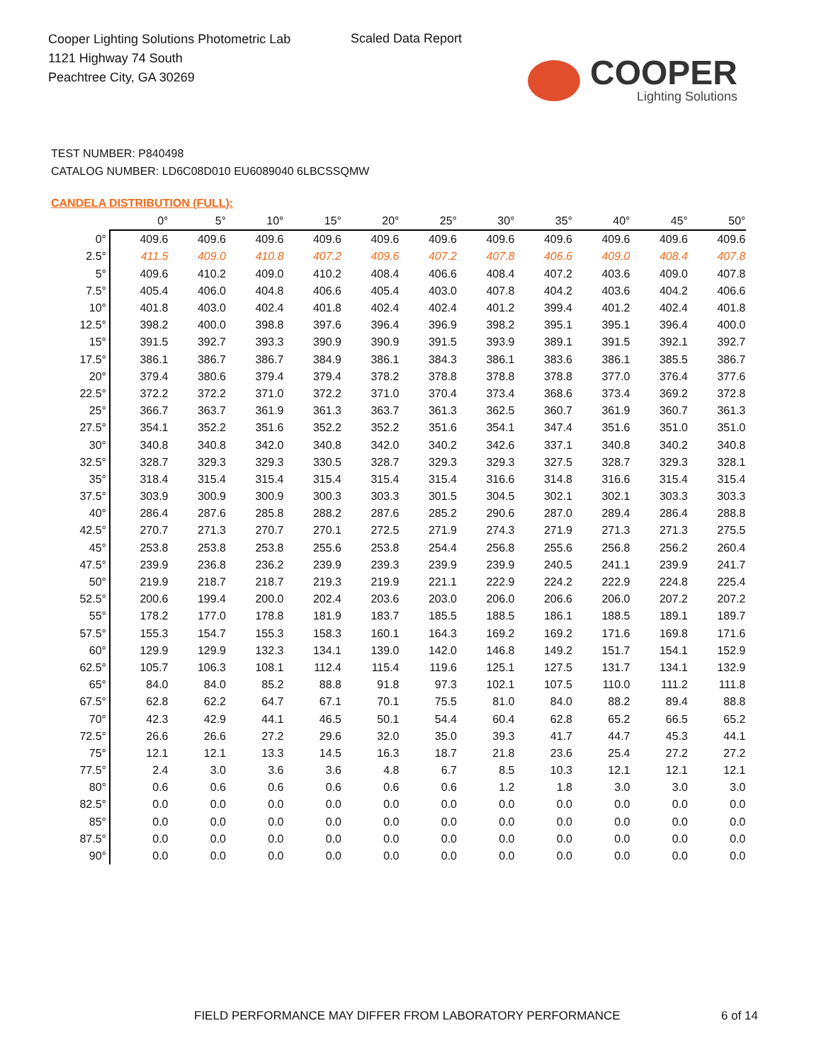Cooper Lighting Solutions Photometric Lab
1121 Highway 74 South
Peachtree City, GA 30269
Scaled Data Report
COOPER
Lighting Solutions
TEST NUMBER: P840498
CATALOG NUMBER: LD6C08D010 EU6089040 6LBCSSQMW
CANDELA DISTRIBUTION (FULL):
| | 0° | 5° | 10° | 15° | 20° | 25° | 30° | 35° | 40° | 45° | 50° |
| --- | --- | --- | --- | --- | --- | --- | --- | --- | --- | --- | --- |
| 0° | 409.6 | 409.6 | 409.6 | 409.6 | 409.6 | 409.6 | 409.6 | 409.6 | 409.6 | 409.6 | 409.6 |
| 2.5° | 411.5 | 409.0 | 410.8 | 407.2 | 409.6 | 407.2 | 407.8 | 406.6 | 409.0 | 408.4 | 407.8 |
| 5° | 409.6 | 410.2 | 409.0 | 410.2 | 408.4 | 406.6 | 408.4 | 407.2 | 403.6 | 409.0 | 407.8 |
| 7.5° | 405.4 | 406.0 | 404.8 | 406.6 | 405.4 | 403.0 | 407.8 | 404.2 | 403.6 | 404.2 | 406.6 |
| 10° | 401.8 | 403.0 | 402.4 | 401.8 | 402.4 | 402.4 | 401.2 | 399.4 | 401.2 | 402.4 | 401.8 |
| 12.5° | 398.2 | 400.0 | 398.8 | 397.6 | 396.4 | 396.9 | 398.2 | 395.1 | 395.1 | 396.4 | 400.0 |
| 15° | 391.5 | 392.7 | 393.3 | 390.9 | 390.9 | 391.5 | 393.9 | 389.1 | 391.5 | 392.1 | 392.7 |
| 17.5° | 386.1 | 386.7 | 386.7 | 384.9 | 386.1 | 384.3 | 386.1 | 383.6 | 386.1 | 385.5 | 386.7 |
| 20° | 379.4 | 380.6 | 379.4 | 379.4 | 378.2 | 378.8 | 378.8 | 378.8 | 377.0 | 376.4 | 377.6 |
| 22.5° | 372.2 | 372.2 | 371.0 | 372.2 | 371.0 | 370.4 | 373.4 | 368.6 | 373.4 | 369.2 | 372.8 |
| 25° | 366.7 | 363.7 | 361.9 | 361.3 | 363.7 | 361.3 | 362.5 | 360.7 | 361.9 | 360.7 | 361.3 |
| 27.5° | 354.1 | 352.2 | 351.6 | 352.2 | 352.2 | 351.6 | 354.1 | 347.4 | 351.6 | 351.0 | 351.0 |
| 30° | 340.8 | 340.8 | 342.0 | 340.8 | 342.0 | 340.2 | 342.6 | 337.1 | 340.8 | 340.2 | 340.8 |
| 32.5° | 328.7 | 329.3 | 329.3 | 330.5 | 328.7 | 329.3 | 329.3 | 327.5 | 328.7 | 329.3 | 328.1 |
| 35° | 318.4 | 315.4 | 315.4 | 315.4 | 315.4 | 315.4 | 316.6 | 314.8 | 316.6 | 315.4 | 315.4 |
| 37.5° | 303.9 | 300.9 | 300.9 | 300.3 | 303.3 | 301.5 | 304.5 | 302.1 | 302.1 | 303.3 | 303.3 |
| 40° | 286.4 | 287.6 | 285.8 | 288.2 | 287.6 | 285.2 | 290.6 | 287.0 | 289.4 | 286.4 | 288.8 |
| 42.5° | 270.7 | 271.3 | 270.7 | 270.1 | 272.5 | 271.9 | 274.3 | 271.9 | 271.3 | 271.3 | 275.5 |
| 45° | 253.8 | 253.8 | 253.8 | 255.6 | 253.8 | 254.4 | 256.8 | 255.6 | 256.8 | 256.2 | 260.4 |
| 47.5° | 239.9 | 236.8 | 236.2 | 239.9 | 239.3 | 239.9 | 239.9 | 240.5 | 241.1 | 239.9 | 241.7 |
| 50° | 219.9 | 218.7 | 218.7 | 219.3 | 219.9 | 221.1 | 222.9 | 224.2 | 222.9 | 224.8 | 225.4 |
| 52.5° | 200.6 | 199.4 | 200.0 | 202.4 | 203.6 | 203.0 | 206.0 | 206.6 | 206.0 | 207.2 | 207.2 |
| 55° | 178.2 | 177.0 | 178.8 | 181.9 | 183.7 | 185.5 | 188.5 | 186.1 | 188.5 | 189.1 | 189.7 |
| 57.5° | 155.3 | 154.7 | 155.3 | 158.3 | 160.1 | 164.3 | 169.2 | 169.2 | 171.6 | 169.8 | 171.6 |
| 60° | 129.9 | 129.9 | 132.3 | 134.1 | 139.0 | 142.0 | 146.8 | 149.2 | 151.7 | 154.1 | 152.9 |
| 62.5° | 105.7 | 106.3 | 108.1 | 112.4 | 115.4 | 119.6 | 125.1 | 127.5 | 131.7 | 134.1 | 132.9 |
| 65° | 84.0 | 84.0 | 85.2 | 88.8 | 91.8 | 97.3 | 102.1 | 107.5 | 110.0 | 111.2 | 111.8 |
| 67.5° | 62.8 | 62.2 | 64.7 | 67.1 | 70.1 | 75.5 | 81.0 | 84.0 | 88.2 | 89.4 | 88.8 |
| 70° | 42.3 | 42.9 | 44.1 | 46.5 | 50.1 | 54.4 | 60.4 | 62.8 | 65.2 | 66.5 | 65.2 |
| 72.5° | 26.6 | 26.6 | 27.2 | 29.6 | 32.0 | 35.0 | 39.3 | 41.7 | 44.7 | 45.3 | 44.1 |
| 75° | 12.1 | 12.1 | 13.3 | 14.5 | 16.3 | 18.7 | 21.8 | 23.6 | 25.4 | 27.2 | 27.2 |
| 77.5° | 2.4 | 3.0 | 3.6 | 3.6 | 4.8 | 6.7 | 8.5 | 10.3 | 12.1 | 12.1 | 12.1 |
| 80° | 0.6 | 0.6 | 0.6 | 0.6 | 0.6 | 0.6 | 1.2 | 1.8 | 3.0 | 3.0 | 3.0 |
| 82.5° | 0.0 | 0.0 | 0.0 | 0.0 | 0.0 | 0.0 | 0.0 | 0.0 | 0.0 | 0.0 | 0.0 |
| 85° | 0.0 | 0.0 | 0.0 | 0.0 | 0.0 | 0.0 | 0.0 | 0.0 | 0.0 | 0.0 | 0.0 |
| 87.5° | 0.0 | 0.0 | 0.0 | 0.0 | 0.0 | 0.0 | 0.0 | 0.0 | 0.0 | 0.0 | 0.0 |
| 90° | 0.0 | 0.0 | 0.0 | 0.0 | 0.0 | 0.0 | 0.0 | 0.0 | 0.0 | 0.0 | 0.0 |
FIELD PERFORMANCE MAY DIFFER FROM LABORATORY PERFORMANCE
6 of 14